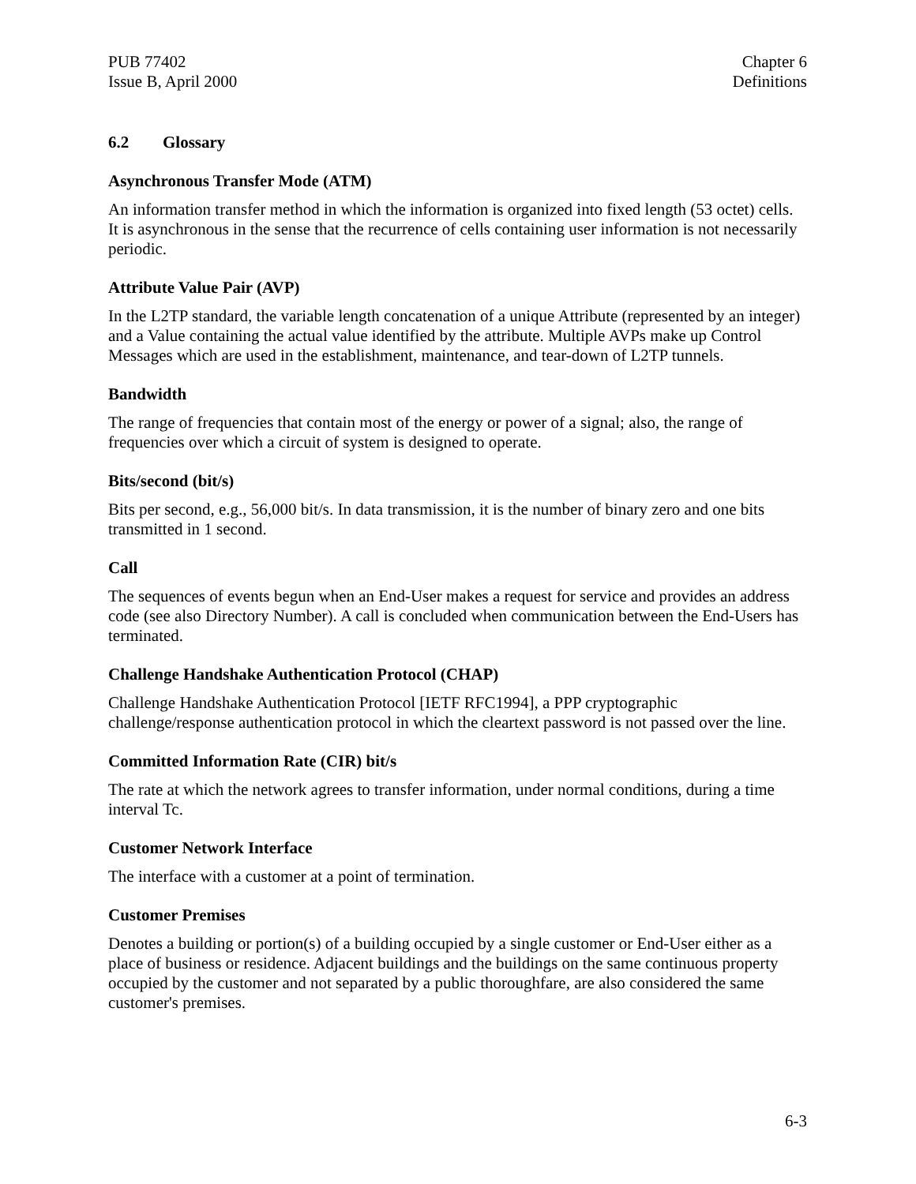PUB 77402
Issue B, April 2000
Chapter 6
Definitions
6.2 Glossary
Asynchronous Transfer Mode (ATM)
An information transfer method in which the information is organized into fixed length (53 octet) cells. It is asynchronous in the sense that the recurrence of cells containing user information is not necessarily periodic.
Attribute Value Pair (AVP)
In the L2TP standard, the variable length concatenation of a unique Attribute (represented by an integer) and a Value containing the actual value identified by the attribute. Multiple AVPs make up Control Messages which are used in the establishment, maintenance, and tear-down of L2TP tunnels.
Bandwidth
The range of frequencies that contain most of the energy or power of a signal; also, the range of frequencies over which a circuit of system is designed to operate.
Bits/second (bit/s)
Bits per second, e.g., 56,000 bit/s. In data transmission, it is the number of binary zero and one bits transmitted in 1 second.
Call
The sequences of events begun when an End-User makes a request for service and provides an address code (see also Directory Number). A call is concluded when communication between the End-Users has terminated.
Challenge Handshake Authentication Protocol (CHAP)
Challenge Handshake Authentication Protocol [IETF RFC1994], a PPP cryptographic challenge/response authentication protocol in which the cleartext password is not passed over the line.
Committed Information Rate (CIR) bit/s
The rate at which the network agrees to transfer information, under normal conditions, during a time interval Tc.
Customer Network Interface
The interface with a customer at a point of termination.
Customer Premises
Denotes a building or portion(s) of a building occupied by a single customer or End-User either as a place of business or residence. Adjacent buildings and the buildings on the same continuous property occupied by the customer and not separated by a public thoroughfare, are also considered the same customer's premises.
6-3